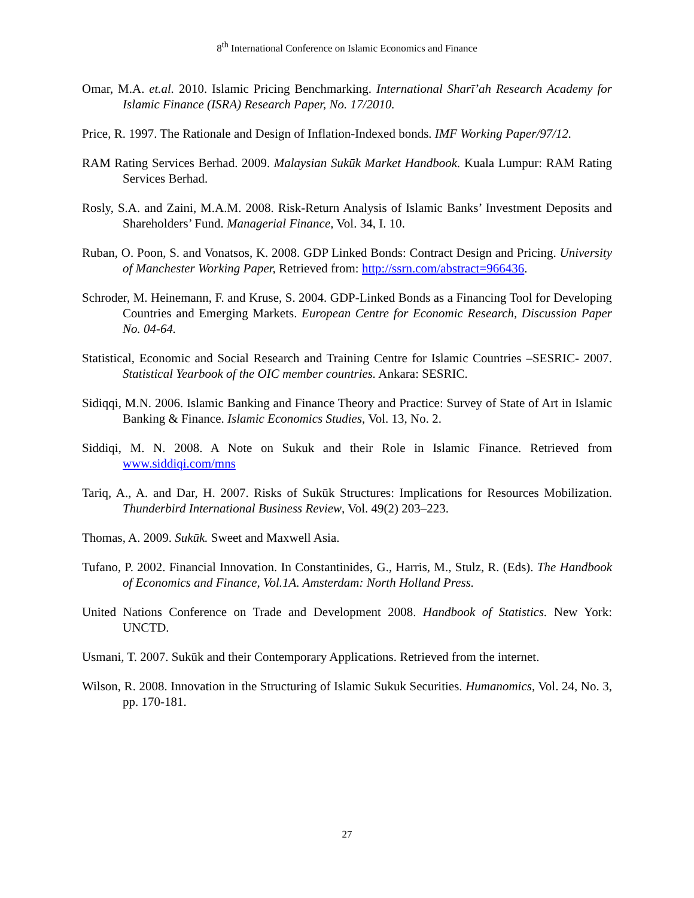8<sup>th</sup> International Conference on Islamic Economics and Finance
Omar, M.A. et.al. 2010. Islamic Pricing Benchmarking. International Sharī’ah Research Academy for Islamic Finance (ISRA) Research Paper, No. 17/2010.
Price, R. 1997. The Rationale and Design of Inflation-Indexed bonds. IMF Working Paper/97/12.
RAM Rating Services Berhad. 2009. Malaysian Sukūk Market Handbook. Kuala Lumpur: RAM Rating Services Berhad.
Rosly, S.A. and Zaini, M.A.M. 2008. Risk-Return Analysis of Islamic Banks’ Investment Deposits and Shareholders’ Fund. Managerial Finance, Vol. 34, I. 10.
Ruban, O. Poon, S. and Vonatsos, K. 2008. GDP Linked Bonds: Contract Design and Pricing. University of Manchester Working Paper, Retrieved from: http://ssrn.com/abstract=966436.
Schroder, M. Heinemann, F. and Kruse, S. 2004. GDP-Linked Bonds as a Financing Tool for Developing Countries and Emerging Markets. European Centre for Economic Research, Discussion Paper No. 04-64.
Statistical, Economic and Social Research and Training Centre for Islamic Countries –SESRIC- 2007. Statistical Yearbook of the OIC member countries. Ankara: SESRIC.
Sidiqqi, M.N. 2006. Islamic Banking and Finance Theory and Practice: Survey of State of Art in Islamic Banking & Finance. Islamic Economics Studies, Vol. 13, No. 2.
Siddiqi, M. N. 2008. A Note on Sukuk and their Role in Islamic Finance. Retrieved from www.siddiqi.com/mns
Tariq, A., A. and Dar, H. 2007. Risks of Sukūk Structures: Implications for Resources Mobilization. Thunderbird International Business Review, Vol. 49(2) 203–223.
Thomas, A. 2009. Sukūk. Sweet and Maxwell Asia.
Tufano, P. 2002. Financial Innovation. In Constantinides, G., Harris, M., Stulz, R. (Eds). The Handbook of Economics and Finance, Vol.1A. Amsterdam: North Holland Press.
United Nations Conference on Trade and Development 2008. Handbook of Statistics. New York: UNCTD.
Usmani, T. 2007. Sukūk and their Contemporary Applications. Retrieved from the internet.
Wilson, R. 2008. Innovation in the Structuring of Islamic Sukuk Securities. Humanomics, Vol. 24, No. 3, pp. 170-181.
27